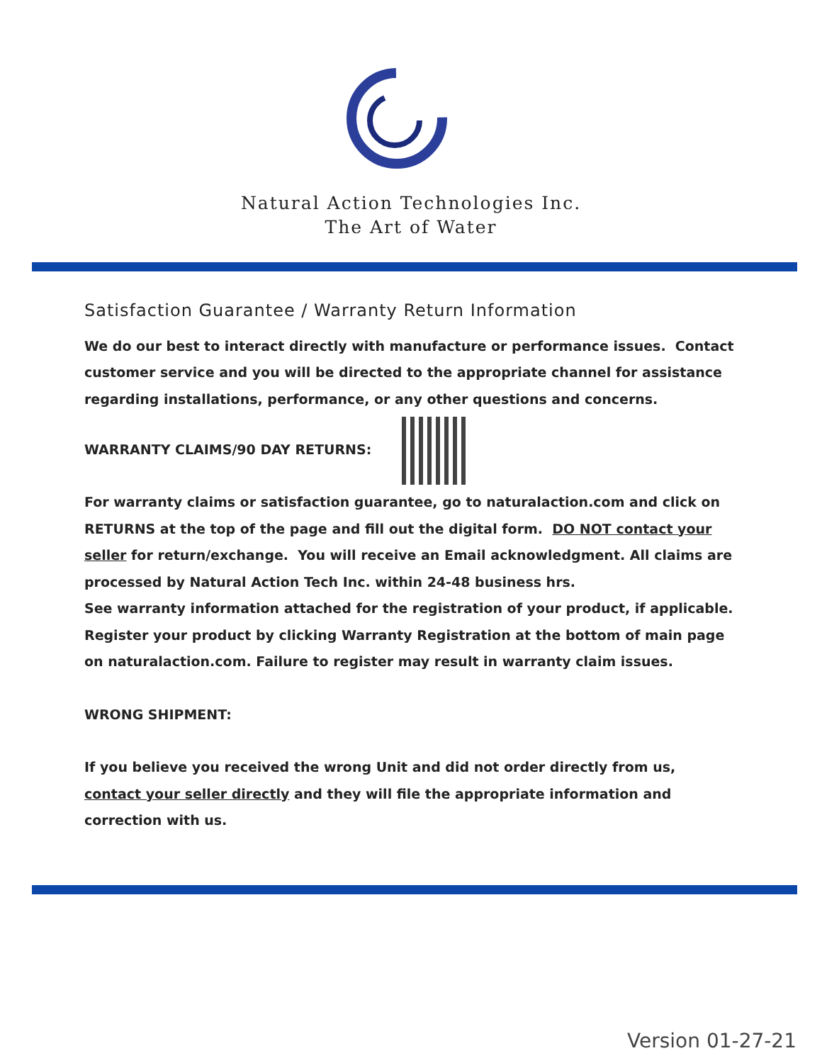Natural Action Technologies Inc.
The Art of Water
Satisfaction Guarantee / Warranty Return Information
We do our best to interact directly with manufacture or performance issues. Contact customer service and you will be directed to the appropriate channel for assistance regarding installations, performance, or any other questions and concerns.
WARRANTY CLAIMS/90 DAY RETURNS:
For warranty claims or satisfaction guarantee, go to naturalaction.com and click on RETURNS at the top of the page and fill out the digital form. DO NOT contact your seller for return/exchange. You will receive an Email acknowledgment. All claims are processed by Natural Action Tech Inc. within 24-48 business hrs.
See warranty information attached for the registration of your product, if applicable. Register your product by clicking Warranty Registration at the bottom of main page on naturalaction.com. Failure to register may result in warranty claim issues.
WRONG SHIPMENT:
If you believe you received the wrong Unit and did not order directly from us, contact your seller directly and they will file the appropriate information and correction with us.
Version 01-27-21